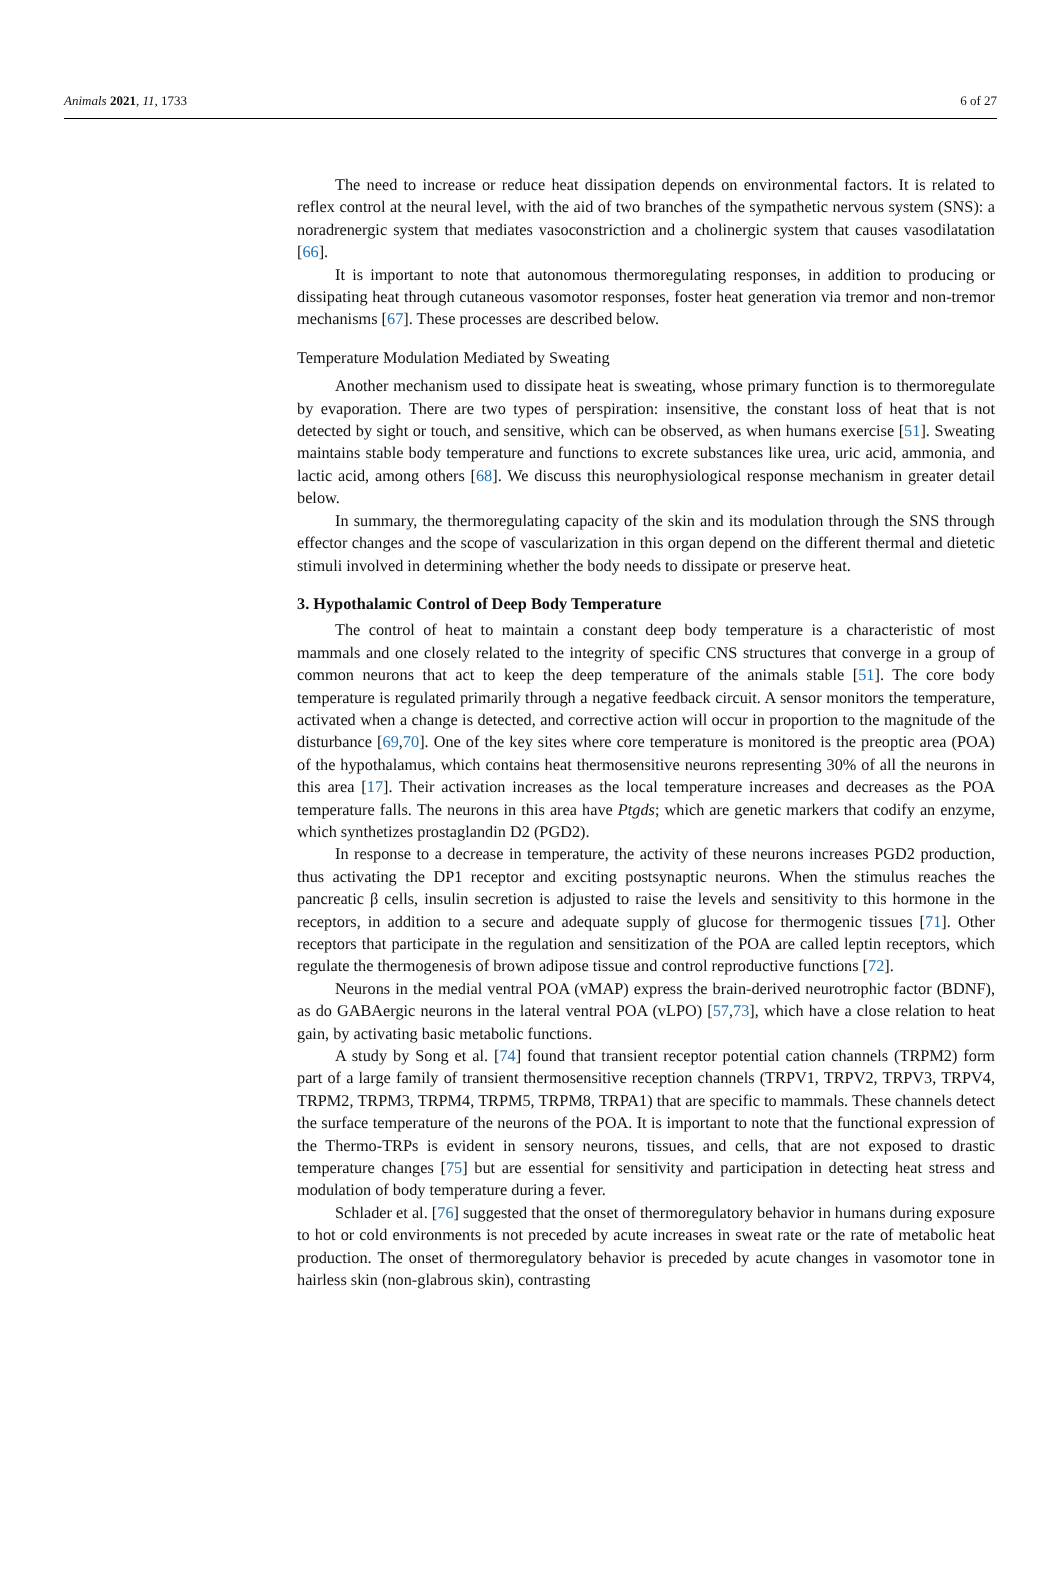Animals 2021, 11, 1733 6 of 27
The need to increase or reduce heat dissipation depends on environmental factors. It is related to reflex control at the neural level, with the aid of two branches of the sympathetic nervous system (SNS): a noradrenergic system that mediates vasoconstriction and a cholinergic system that causes vasodilatation [66].
It is important to note that autonomous thermoregulating responses, in addition to producing or dissipating heat through cutaneous vasomotor responses, foster heat generation via tremor and non-tremor mechanisms [67]. These processes are described below.
Temperature Modulation Mediated by Sweating
Another mechanism used to dissipate heat is sweating, whose primary function is to thermoregulate by evaporation. There are two types of perspiration: insensitive, the constant loss of heat that is not detected by sight or touch, and sensitive, which can be observed, as when humans exercise [51]. Sweating maintains stable body temperature and functions to excrete substances like urea, uric acid, ammonia, and lactic acid, among others [68]. We discuss this neurophysiological response mechanism in greater detail below.
In summary, the thermoregulating capacity of the skin and its modulation through the SNS through effector changes and the scope of vascularization in this organ depend on the different thermal and dietetic stimuli involved in determining whether the body needs to dissipate or preserve heat.
3. Hypothalamic Control of Deep Body Temperature
The control of heat to maintain a constant deep body temperature is a characteristic of most mammals and one closely related to the integrity of specific CNS structures that converge in a group of common neurons that act to keep the deep temperature of the animals stable [51]. The core body temperature is regulated primarily through a negative feedback circuit. A sensor monitors the temperature, activated when a change is detected, and corrective action will occur in proportion to the magnitude of the disturbance [69,70]. One of the key sites where core temperature is monitored is the preoptic area (POA) of the hypothalamus, which contains heat thermosensitive neurons representing 30% of all the neurons in this area [17]. Their activation increases as the local temperature increases and decreases as the POA temperature falls. The neurons in this area have Ptgds; which are genetic markers that codify an enzyme, which synthetizes prostaglandin D2 (PGD2).
In response to a decrease in temperature, the activity of these neurons increases PGD2 production, thus activating the DP1 receptor and exciting postsynaptic neurons. When the stimulus reaches the pancreatic β cells, insulin secretion is adjusted to raise the levels and sensitivity to this hormone in the receptors, in addition to a secure and adequate supply of glucose for thermogenic tissues [71]. Other receptors that participate in the regulation and sensitization of the POA are called leptin receptors, which regulate the thermogenesis of brown adipose tissue and control reproductive functions [72].
Neurons in the medial ventral POA (vMAP) express the brain-derived neurotrophic factor (BDNF), as do GABAergic neurons in the lateral ventral POA (vLPO) [57,73], which have a close relation to heat gain, by activating basic metabolic functions.
A study by Song et al. [74] found that transient receptor potential cation channels (TRPM2) form part of a large family of transient thermosensitive reception channels (TRPV1, TRPV2, TRPV3, TRPV4, TRPM2, TRPM3, TRPM4, TRPM5, TRPM8, TRPA1) that are specific to mammals. These channels detect the surface temperature of the neurons of the POA. It is important to note that the functional expression of the Thermo-TRPs is evident in sensory neurons, tissues, and cells, that are not exposed to drastic temperature changes [75] but are essential for sensitivity and participation in detecting heat stress and modulation of body temperature during a fever.
Schlader et al. [76] suggested that the onset of thermoregulatory behavior in humans during exposure to hot or cold environments is not preceded by acute increases in sweat rate or the rate of metabolic heat production. The onset of thermoregulatory behavior is preceded by acute changes in vasomotor tone in hairless skin (non-glabrous skin), contrasting